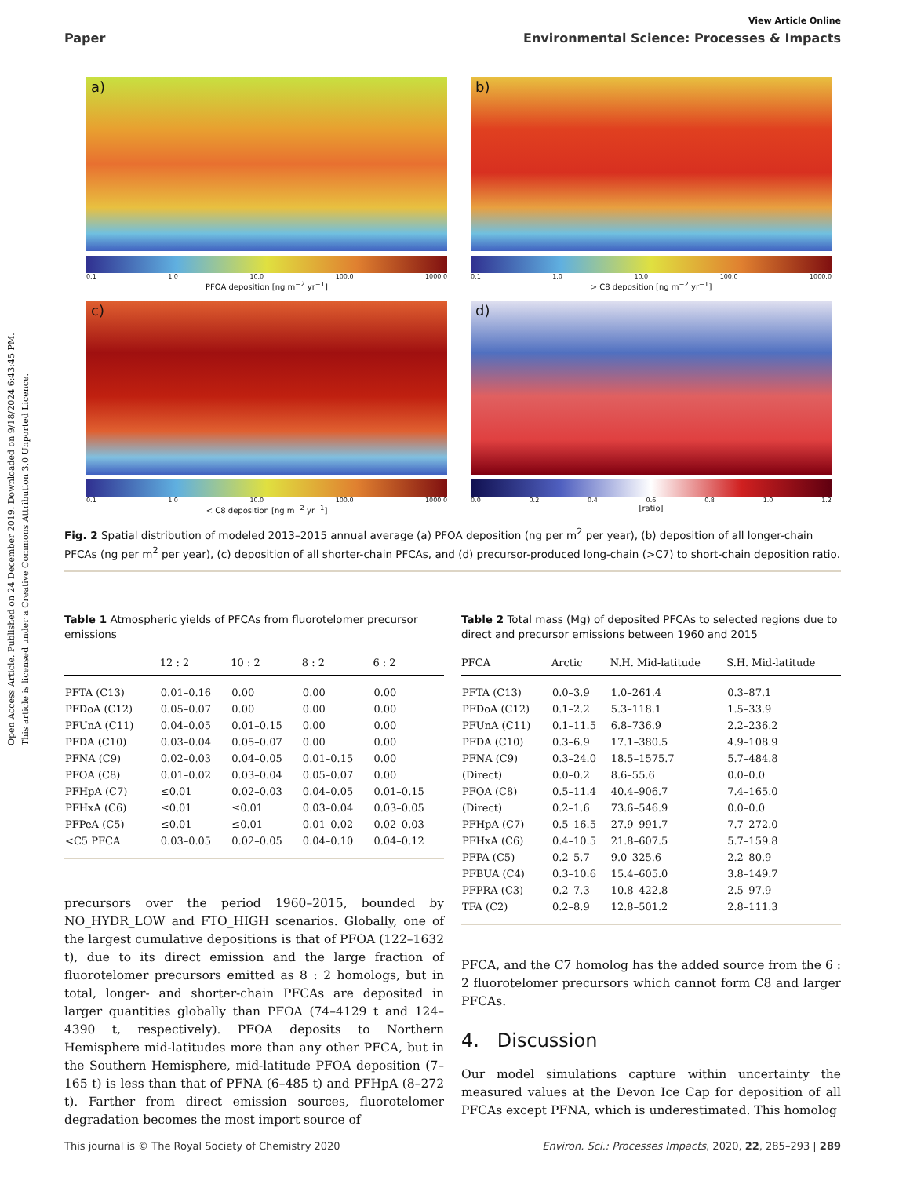Open Access Article. Published on 24 December 2019. Downloaded on 9/18/2024 6:43:45 PM.
This article is licensed under a Creative Commons Attribution 3.0 Unported Licence.
View Article Online
Paper Environmental Science: Processes & Impacts
a)
0.1 1.0 10.0 100.0 1000.0
PFOA deposition [ng m<sup>−2</sup> yr<sup>−1</sup>]
b)
0.1 1.0 10.0 100.0 1000.0
> C8 deposition [ng m<sup>−2</sup> yr<sup>−1</sup>]
c)
0.1 1.0 10.0 100.0 1000.0
< C8 deposition [ng m<sup>−2</sup> yr<sup>−1</sup>]
d)
0.0 0.2 0.4 0.6 0.8 1.0 1.2
[ratio]
Fig. 2 Spatial distribution of modeled 2013–2015 annual average (a) PFOA deposition (ng per m<sup>2</sup> per year), (b) deposition of all longer-chain PFCAs (ng per m<sup>2</sup> per year), (c) deposition of all shorter-chain PFCAs, and (d) precursor-produced long-chain (>C7) to short-chain deposition ratio.
Table 1 Atmospheric yields of PFCAs from fluorotelomer precursor emissions
| | 12 : 2 | 10 : 2 | 8 : 2 | 6 : 2 |
| --- | --- | --- | --- | --- |
| PFTA (C13) | 0.01–0.16 | 0.00 | 0.00 | 0.00 |
| PFDoA (C12) | 0.05–0.07 | 0.00 | 0.00 | 0.00 |
| PFUnA (C11) | 0.04–0.05 | 0.01–0.15 | 0.00 | 0.00 |
| PFDA (C10) | 0.03–0.04 | 0.05–0.07 | 0.00 | 0.00 |
| PFNA (C9) | 0.02–0.03 | 0.04–0.05 | 0.01–0.15 | 0.00 |
| PFOA (C8) | 0.01–0.02 | 0.03–0.04 | 0.05–0.07 | 0.00 |
| PFHpA (C7) | ≤0.01 | 0.02–0.03 | 0.04–0.05 | 0.01–0.15 |
| PFHxA (C6) | ≤0.01 | ≤0.01 | 0.03–0.04 | 0.03–0.05 |
| PFPeA (C5) | ≤0.01 | ≤0.01 | 0.01–0.02 | 0.02–0.03 |
| <C5 PFCA | 0.03–0.05 | 0.02–0.05 | 0.04–0.10 | 0.04–0.12 |
precursors over the period 1960–2015, bounded by NO_HYDR_LOW and FTO_HIGH scenarios. Globally, one of the largest cumulative depositions is that of PFOA (122–1632 t), due to its direct emission and the large fraction of fluorotelomer precursors emitted as 8 : 2 homologs, but in total, longer- and shorter-chain PFCAs are deposited in larger quantities globally than PFOA (74–4129 t and 124–4390 t, respectively). PFOA deposits to Northern Hemisphere mid-latitudes more than any other PFCA, but in the Southern Hemisphere, mid-latitude PFOA deposition (7–165 t) is less than that of PFNA (6–485 t) and PFHpA (8–272 t). Farther from direct emission sources, fluorotelomer degradation becomes the most import source of
Table 2 Total mass (Mg) of deposited PFCAs to selected regions due to direct and precursor emissions between 1960 and 2015
| PFCA | Arctic | N.H. Mid-latitude | S.H. Mid-latitude |
| --- | --- | --- | --- |
| PFTA (C13) | 0.0–3.9 | 1.0–261.4 | 0.3–87.1 |
| PFDoA (C12) | 0.1–2.2 | 5.3–118.1 | 1.5–33.9 |
| PFUnA (C11) | 0.1–11.5 | 6.8–736.9 | 2.2–236.2 |
| PFDA (C10) | 0.3–6.9 | 17.1–380.5 | 4.9–108.9 |
| PFNA (C9) | 0.3–24.0 | 18.5–1575.7 | 5.7–484.8 |
| (Direct) | 0.0–0.2 | 8.6–55.6 | 0.0–0.0 |
| PFOA (C8) | 0.5–11.4 | 40.4–906.7 | 7.4–165.0 |
| (Direct) | 0.2–1.6 | 73.6–546.9 | 0.0–0.0 |
| PFHpA (C7) | 0.5–16.5 | 27.9–991.7 | 7.7–272.0 |
| PFHxA (C6) | 0.4–10.5 | 21.8–607.5 | 5.7–159.8 |
| PFPA (C5) | 0.2–5.7 | 9.0–325.6 | 2.2–80.9 |
| PFBUA (C4) | 0.3–10.6 | 15.4–605.0 | 3.8–149.7 |
| PFPRA (C3) | 0.2–7.3 | 10.8–422.8 | 2.5–97.9 |
| TFA (C2) | 0.2–8.9 | 12.8–501.2 | 2.8–111.3 |
PFCA, and the C7 homolog has the added source from the 6 : 2 fluorotelomer precursors which cannot form C8 and larger PFCAs.
4. Discussion
Our model simulations capture within uncertainty the measured values at the Devon Ice Cap for deposition of all PFCAs except PFNA, which is underestimated. This homolog
This journal is © The Royal Society of Chemistry 2020 Environ. Sci.: Processes Impacts, 2020, 22, 285–293 | 289